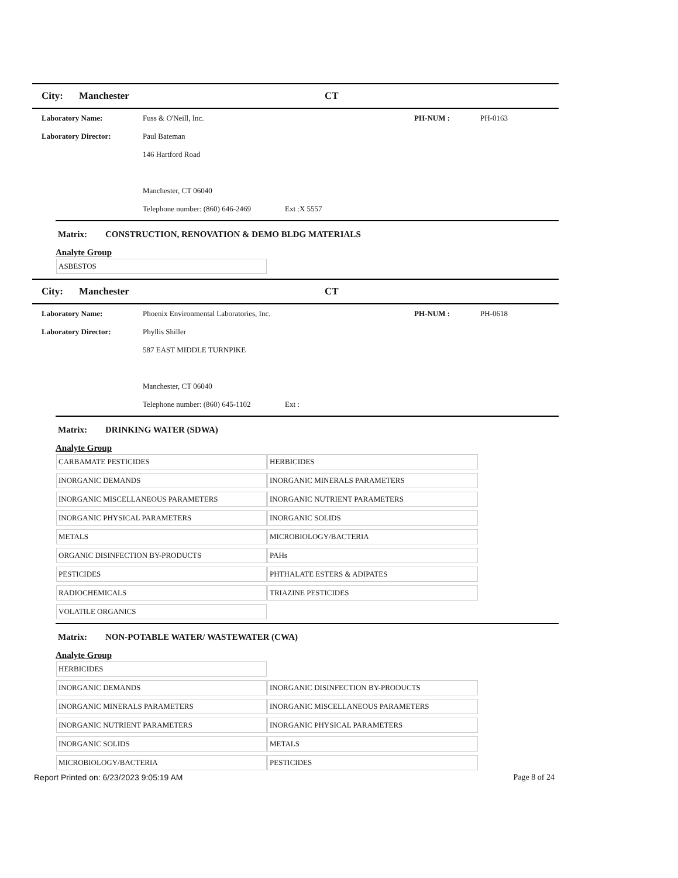City: Manchester CT
Laboratory Name: Fuss & O'Neill, Inc. PH-NUM : PH-0163
Laboratory Director: Paul Bateman
146 Hartford Road
Manchester, CT 06040
Telephone number: (860) 646-2469 Ext :X 5557
Matrix: CONSTRUCTION, RENOVATION & DEMO BLDG MATERIALS
Analyte Group
| ASBESTOS | |
City: Manchester CT
Laboratory Name: Phoenix Environmental Laboratories, Inc. PH-NUM : PH-0618
Laboratory Director: Phyllis Shiller
587 EAST MIDDLE TURNPIKE
Manchester, CT 06040
Telephone number: (860) 645-1102 Ext :
Matrix: DRINKING WATER (SDWA)
Analyte Group
| CARBAMATE PESTICIDES | HERBICIDES |
| INORGANIC DEMANDS | INORGANIC MINERALS PARAMETERS |
| INORGANIC MISCELLANEOUS PARAMETERS | INORGANIC NUTRIENT PARAMETERS |
| INORGANIC PHYSICAL PARAMETERS | INORGANIC SOLIDS |
| METALS | MICROBIOLOGY/BACTERIA |
| ORGANIC DISINFECTION BY-PRODUCTS | PAHs |
| PESTICIDES | PHTHALATE ESTERS & ADIPATES |
| RADIOCHEMICALS | TRIAZINE PESTICIDES |
| VOLATILE ORGANICS | |
Matrix: NON-POTABLE WATER/ WASTEWATER (CWA)
Analyte Group
| HERBICIDES | |
| INORGANIC DEMANDS | INORGANIC DISINFECTION BY-PRODUCTS |
| INORGANIC MINERALS PARAMETERS | INORGANIC MISCELLANEOUS PARAMETERS |
| INORGANIC NUTRIENT PARAMETERS | INORGANIC PHYSICAL PARAMETERS |
| INORGANIC SOLIDS | METALS |
| MICROBIOLOGY/BACTERIA | PESTICIDES |
Report Printed on: 6/23/2023 9:05:19 AM Page 8 of 24